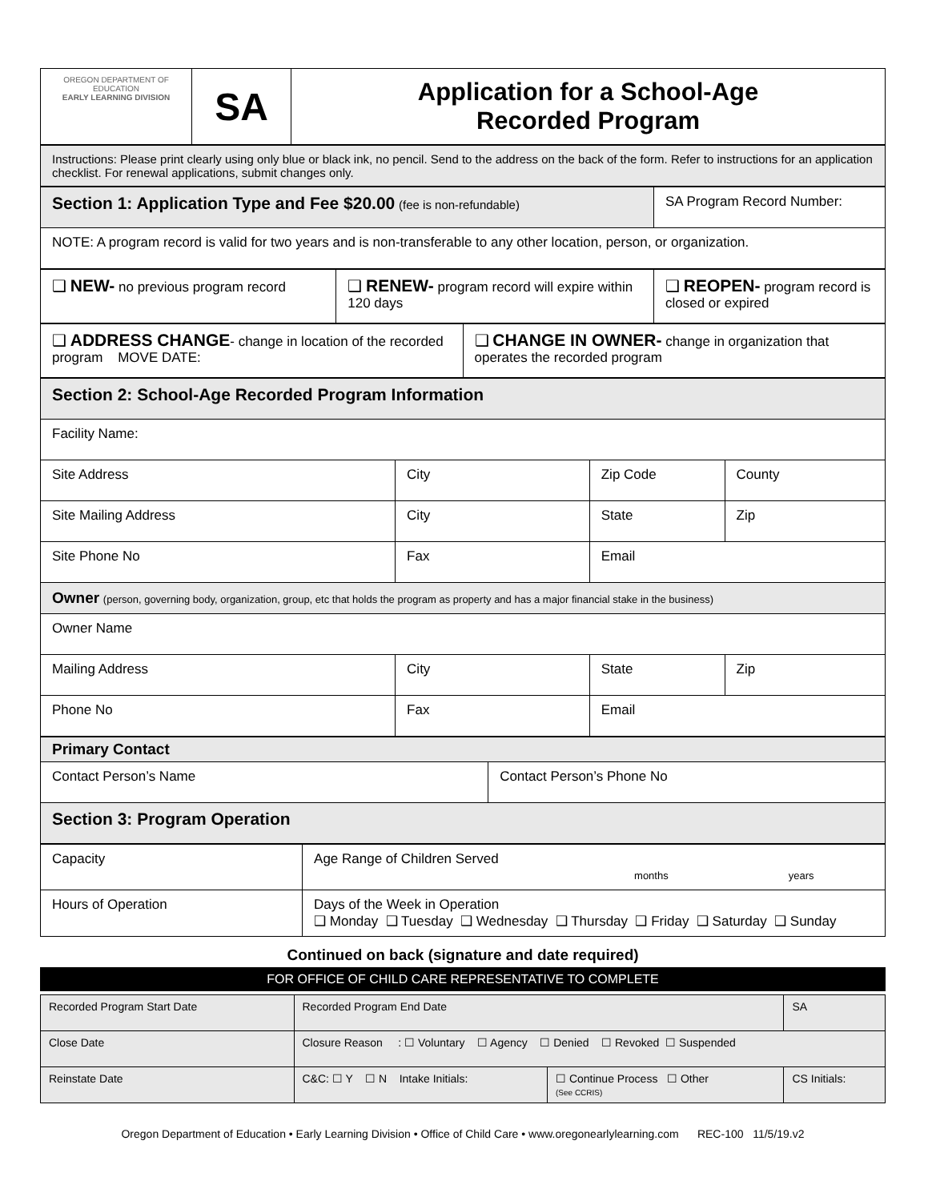| OREGON DEPARTMENT OF EDUCATION EARLY LEARNING DIVISION | SA | Application for a School-Age Recorded Program |
| Instructions: Please print clearly using only blue or black ink, no pencil. Send to the address on the back of the form. Refer to instructions for an application checklist. For renewal applications, submit changes only. |
| Section 1: Application Type and Fee $20.00 (fee is non-refundable) | SA Program Record Number: |
| NOTE: A program record is valid for two years and is non-transferable to any other location, person, or organization. | |
| ❑ NEW- no previous program record | ❑ RENEW- program record will expire within 120 days | ❑ REOPEN- program record is closed or expired |
| ❑ ADDRESS CHANGE - change in location of the recorded program MOVE DATE: | ❑ CHANGE IN OWNER- change in organization that operates the recorded program |
| Section 2: School-Age Recorded Program Information | | | |
| Facility Name: | | | |
| Site Address | City | Zip Code | County |
| Site Mailing Address | City | State | Zip |
| Site Phone No | Fax | Email | |
| Owner (person, governing body, organization, group, etc that holds the program as property and has a major financial stake in the business) | | | |
| Owner Name | | | |
| Mailing Address | City | State | Zip |
| Phone No | Fax | Email | |
| Primary Contact | |
| Contact Person’s Name | Contact Person’s Phone No |
| Section 3: Program Operation | |
| Capacity | Age Range of Children Served months years |
| Hours of Operation | Days of the Week in Operation ❑ Monday ❑ Tuesday ❑ Wednesday ❑ Thursday ❑ Friday ❑ Saturday ❑ Sunday |
Continued on back (signature and date required)
FOR OFFICE OF CHILD CARE REPRESENTATIVE TO COMPLETE
| Recorded Program Start Date | Recorded Program End Date | | SA | |
| Close Date | Closure Reason : ☐ Voluntary ☐ Agency ☐ Denied ☐ Revoked ☐ Suspended | | | |
| Reinstate Date | C&C: ☐ Y ☐ N Intake Initials: | ☐ Continue Process ☐ Other (See CCRIS) | | CS Initials: |
Oregon Department of Education • Early Learning Division • Office of Child Care • www.oregonearlylearning.com REC-100 11/5/19.v2